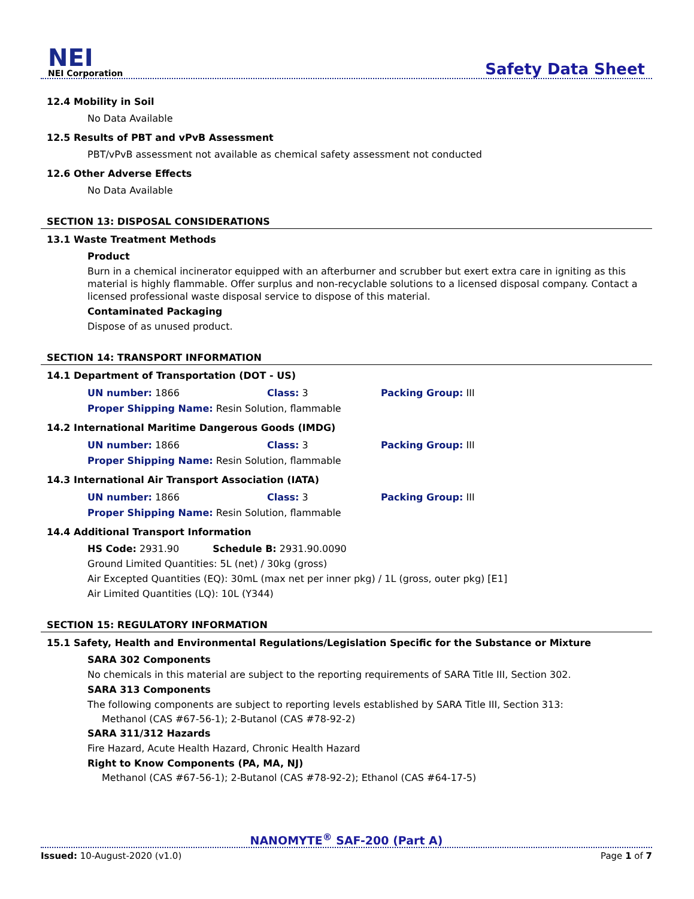NEI
NEI Corporation
Safety Data Sheet
12.4 Mobility in Soil
No Data Available
12.5 Results of PBT and vPvB Assessment
PBT/vPvB assessment not available as chemical safety assessment not conducted
12.6 Other Adverse Effects
No Data Available
SECTION 13: DISPOSAL CONSIDERATIONS
13.1 Waste Treatment Methods
Product
Burn in a chemical incinerator equipped with an afterburner and scrubber but exert extra care in igniting as this material is highly flammable. Offer surplus and non-recyclable solutions to a licensed disposal company. Contact a licensed professional waste disposal service to dispose of this material.
Contaminated Packaging
Dispose of as unused product.
SECTION 14: TRANSPORT INFORMATION
14.1 Department of Transportation (DOT - US)
UN number: 1866 Class: 3 Packing Group: III
Proper Shipping Name: Resin Solution, flammable
14.2 International Maritime Dangerous Goods (IMDG)
UN number: 1866 Class: 3 Packing Group: III
Proper Shipping Name: Resin Solution, flammable
14.3 International Air Transport Association (IATA)
UN number: 1866 Class: 3 Packing Group: III
Proper Shipping Name: Resin Solution, flammable
14.4 Additional Transport Information
HS Code: 2931.90 Schedule B: 2931.90.0090
Ground Limited Quantities: 5L (net) / 30kg (gross)
Air Excepted Quantities (EQ): 30mL (max net per inner pkg) / 1L (gross, outer pkg) [E1]
Air Limited Quantities (LQ): 10L (Y344)
SECTION 15: REGULATORY INFORMATION
15.1 Safety, Health and Environmental Regulations/Legislation Specific for the Substance or Mixture
SARA 302 Components
No chemicals in this material are subject to the reporting requirements of SARA Title III, Section 302.
SARA 313 Components
The following components are subject to reporting levels established by SARA Title III, Section 313:
Methanol (CAS #67-56-1); 2-Butanol (CAS #78-92-2)
SARA 311/312 Hazards
Fire Hazard, Acute Health Hazard, Chronic Health Hazard
Right to Know Components (PA, MA, NJ)
Methanol (CAS #67-56-1); 2-Butanol (CAS #78-92-2); Ethanol (CAS #64-17-5)
NANOMYTE<sup>®</sup> SAF-200 (Part A)
Issued: 10-August-2020 (v1.0) Page 1 of 7